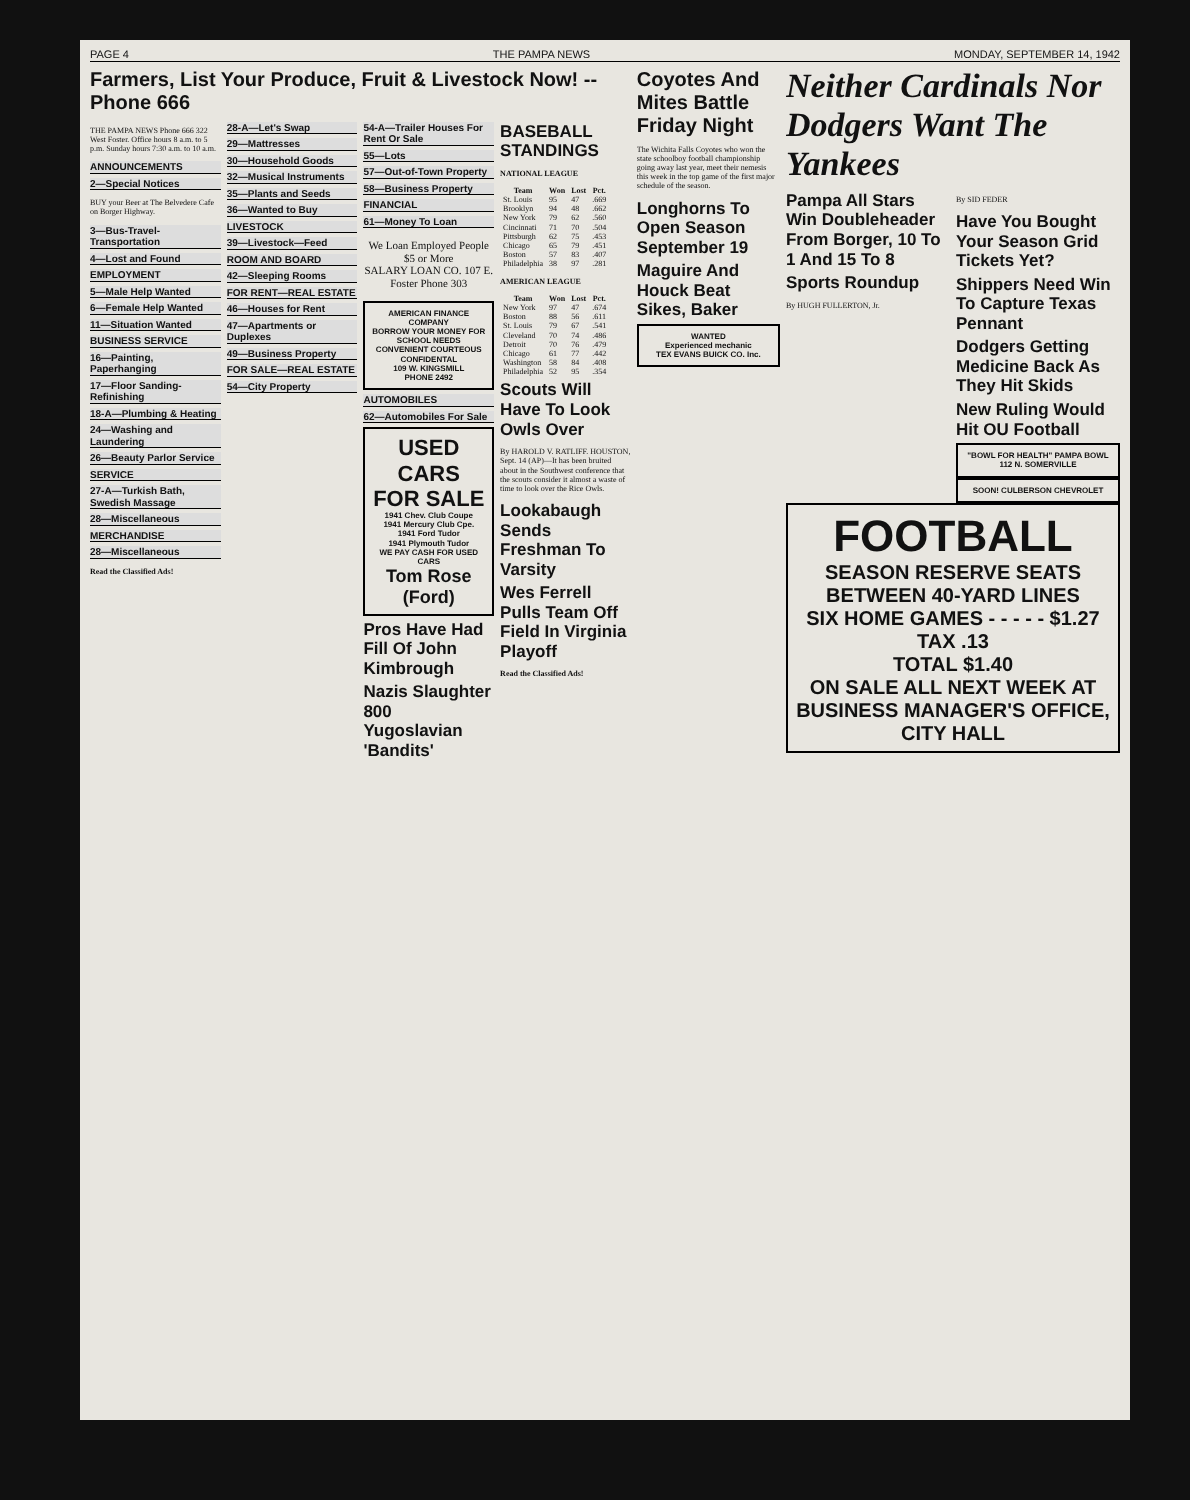PAGE 4 THE PAMPA NEWS MONDAY, SEPTEMBER 14, 1942
Farmers, List Your Produce, Fruit & Livestock Now! -- Phone 666
THE PAMPA NEWS Phone 666 322 West Foster. Office hours 8 a.m. to 5 p.m. Sunday hours 7:30 a.m. to 10 a.m.
ANNOUNCEMENTS
2—Special Notices
BUY your Beer at The Belvedere Cafe on Borger Highway.
3—Bus-Travel-Transportation
4—Lost and Found
EMPLOYMENT
5—Male Help Wanted
6—Female Help Wanted
11—Situation Wanted
BUSINESS SERVICE
16—Painting, Paperhanging
17—Floor Sanding-Refinishing
18-A—Plumbing & Heating
24—Washing and Laundering
26—Beauty Parlor Service
SERVICE
27-A—Turkish Bath, Swedish Massage
28—Miscellaneous
MERCHANDISE
28—Miscellaneous
Read the Classified Ads!
28-A—Let's Swap
29—Mattresses
30—Household Goods
32—Musical Instruments
35—Plants and Seeds
36—Wanted to Buy
LIVESTOCK
39—Livestock—Feed
ROOM AND BOARD
42—Sleeping Rooms
FOR RENT—REAL ESTATE
46—Houses for Rent
47—Apartments or Duplexes
49—Business Property
FOR SALE—REAL ESTATE
54—City Property
54-A—Trailer Houses For Rent Or Sale
55—Lots
57—Out-of-Town Property
58—Business Property
FINANCIAL
61—Money To Loan
We Loan Employed People $5 or More
SALARY LOAN CO. 107 E. Foster Phone 303
AMERICAN FINANCE COMPANY
BORROW YOUR MONEY FOR SCHOOL NEEDS
CONVENIENT COURTEOUS CONFIDENTAL
109 W. KINGSMILL
PHONE 2492
AUTOMOBILES
62—Automobiles For Sale
USED CARS FOR SALE
1941 Chev. Club Coupe
1941 Mercury Club Cpe.
1941 Ford Tudor
1941 Plymouth Tudor
WE PAY CASH FOR USED CARS
Tom Rose (Ford)
Pros Have Had Fill Of John Kimbrough
Nazis Slaughter 800 Yugoslavian 'Bandits'
BASEBALL STANDINGS
NATIONAL LEAGUE
| Team | Won | Lost | Pct. |
| --- | --- | --- | --- |
| St. Louis | 95 | 47 | .669 |
| Brooklyn | 94 | 48 | .662 |
| New York | 79 | 62 | .560 |
| Cincinnati | 71 | 70 | .504 |
| Pittsburgh | 62 | 75 | .453 |
| Chicago | 65 | 79 | .451 |
| Boston | 57 | 83 | .407 |
| Philadelphia | 38 | 97 | .281 |
AMERICAN LEAGUE
| Team | Won | Lost | Pct. |
| --- | --- | --- | --- |
| New York | 97 | 47 | .674 |
| Boston | 88 | 56 | .611 |
| St. Louis | 79 | 67 | .541 |
| Cleveland | 70 | 74 | .486 |
| Detroit | 70 | 76 | .479 |
| Chicago | 61 | 77 | .442 |
| Washington | 58 | 84 | .408 |
| Philadelphia | 52 | 95 | .354 |
Scouts Will Have To Look Owls Over
By HAROLD V. RATLIFF. HOUSTON, Sept. 14 (AP)—It has been bruited about in the Southwest conference that the scouts consider it almost a waste of time to look over the Rice Owls.
Lookabaugh Sends Freshman To Varsity
Wes Ferrell Pulls Team Off Field In Virginia Playoff
Read the Classified Ads!
Coyotes And Mites Battle Friday Night
The Wichita Falls Coyotes who won the state schoolboy football championship going away last year, meet their nemesis this week in the top game of the first major schedule of the season.
Longhorns To Open Season September 19
Maguire And Houck Beat Sikes, Baker
WANTED
Experienced mechanic
TEX EVANS BUICK CO. Inc.
Neither Cardinals Nor Dodgers Want The Yankees
Pampa All Stars Win Doubleheader From Borger, 10 To 1 And 15 To 8
Sports Roundup
By HUGH FULLERTON, Jr.
By SID FEDER
Have You Bought Your Season Grid Tickets Yet?
Shippers Need Win To Capture Texas Pennant
Dodgers Getting Medicine Back As They Hit Skids
New Ruling Would Hit OU Football
"BOWL FOR HEALTH" PAMPA BOWL 112 N. SOMERVILLE
SOON! CULBERSON CHEVROLET
FOOTBALL
SEASON RESERVE SEATS
BETWEEN 40-YARD LINES
SIX HOME GAMES - - - - - $1.27
TAX .13
TOTAL $1.40
ON SALE ALL NEXT WEEK AT BUSINESS MANAGER'S OFFICE, CITY HALL